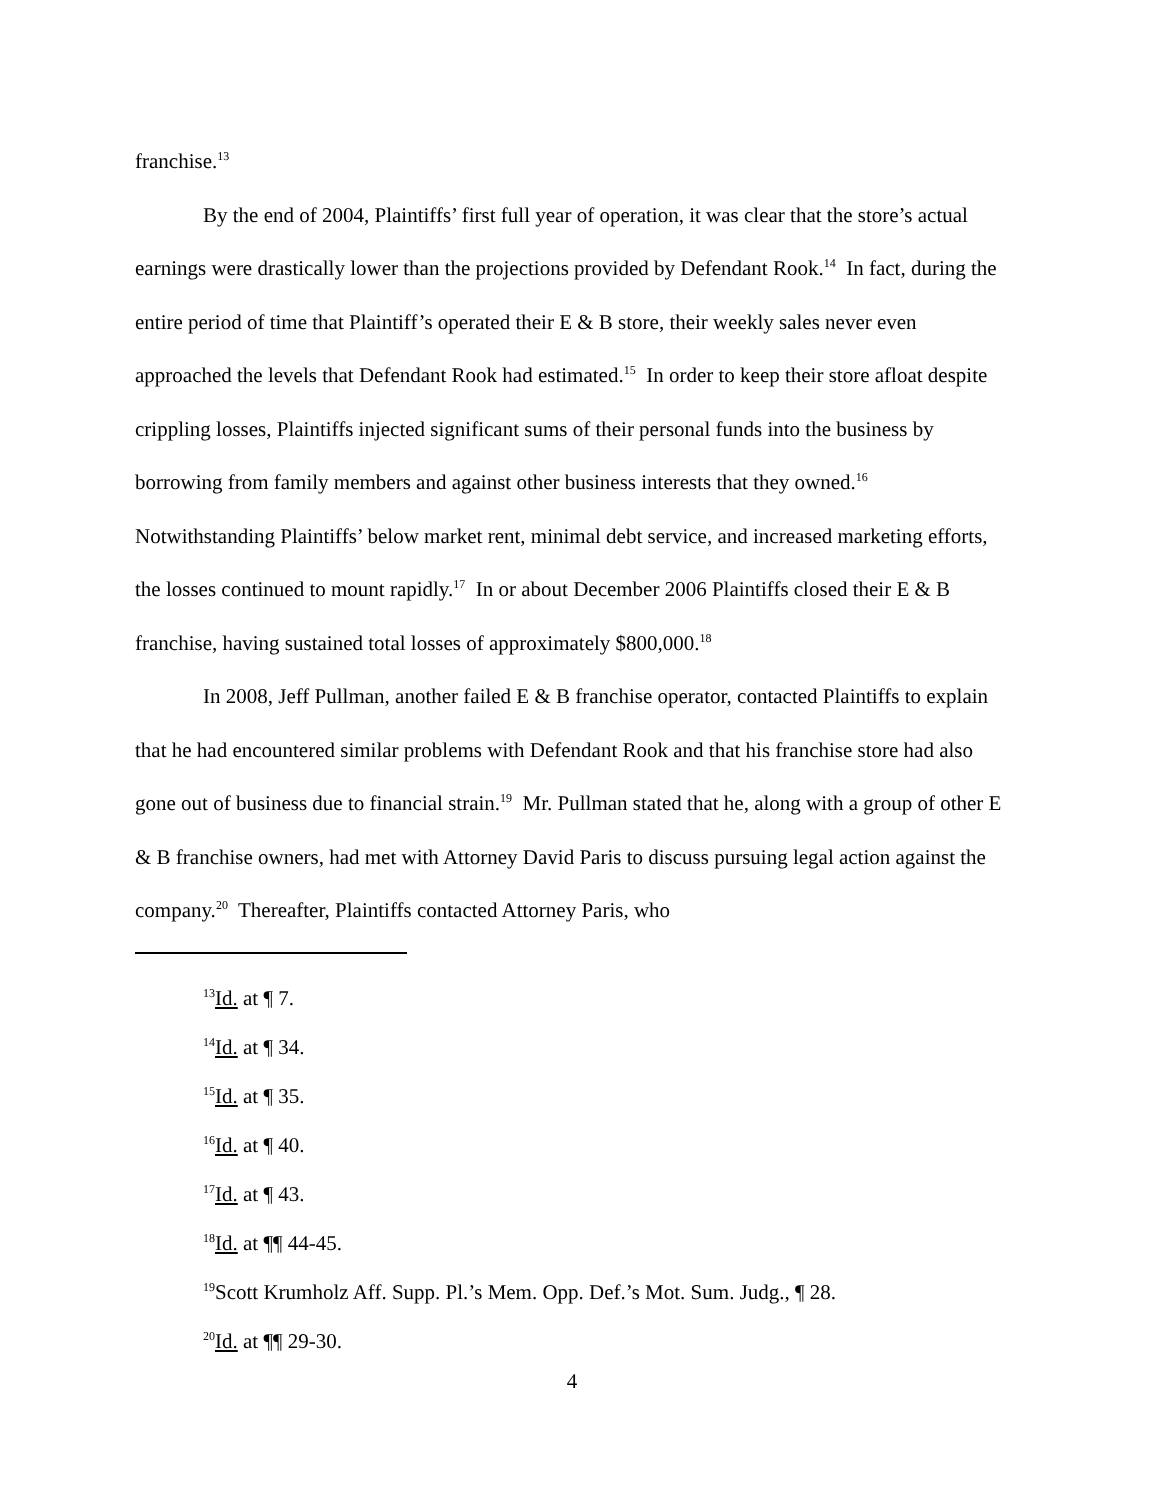franchise.<sup>13</sup>
By the end of 2004, Plaintiffs’ first full year of operation, it was clear that the store’s actual earnings were drastically lower than the projections provided by Defendant Rook.<sup>14</sup> In fact, during the entire period of time that Plaintiff’s operated their E & B store, their weekly sales never even approached the levels that Defendant Rook had estimated.<sup>15</sup> In order to keep their store afloat despite crippling losses, Plaintiffs injected significant sums of their personal funds into the business by borrowing from family members and against other business interests that they owned.<sup>16</sup> Notwithstanding Plaintiffs’ below market rent, minimal debt service, and increased marketing efforts, the losses continued to mount rapidly.<sup>17</sup> In or about December 2006 Plaintiffs closed their E & B franchise, having sustained total losses of approximately $800,000.<sup>18</sup>
In 2008, Jeff Pullman, another failed E & B franchise operator, contacted Plaintiffs to explain that he had encountered similar problems with Defendant Rook and that his franchise store had also gone out of business due to financial strain.<sup>19</sup> Mr. Pullman stated that he, along with a group of other E & B franchise owners, had met with Attorney David Paris to discuss pursuing legal action against the company.<sup>20</sup> Thereafter, Plaintiffs contacted Attorney Paris, who
<sup>13</sup> Id. at ¶ 7.
<sup>14</sup> Id. at ¶ 34.
<sup>15</sup> Id. at ¶ 35.
<sup>16</sup> Id. at ¶ 40.
<sup>17</sup> Id. at ¶ 43.
<sup>18</sup> Id. at ¶¶ 44-45.
<sup>19</sup> Scott Krumholz Aff. Supp. Pl.’s Mem. Opp. Def.’s Mot. Sum. Judg., ¶ 28.
<sup>20</sup> Id. at ¶¶ 29-30.
4